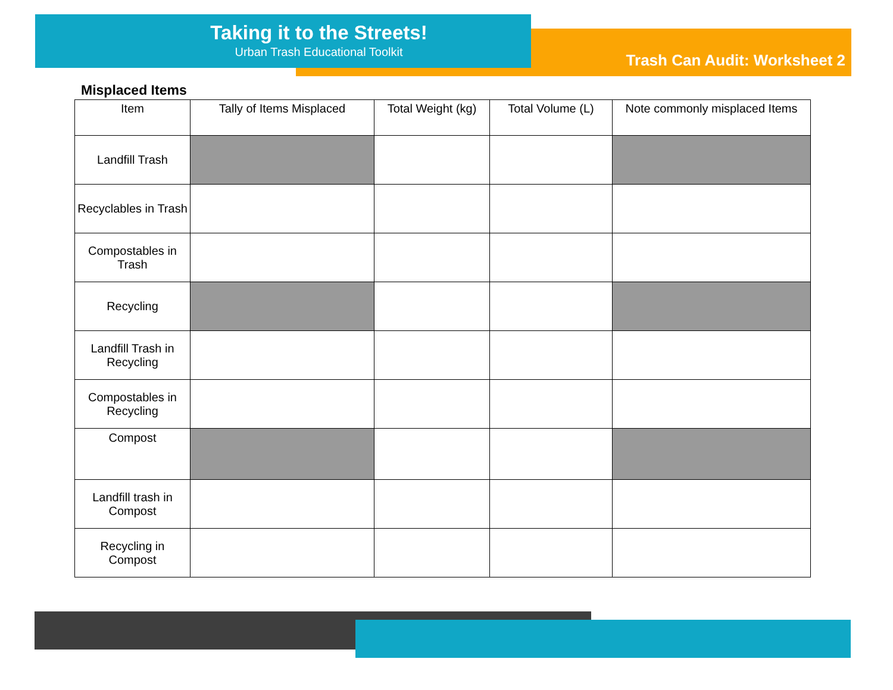Taking it to the Streets!
Urban Trash Educational Toolkit
Trash Can Audit: Worksheet 2
Misplaced Items
| Item | Tally of Items Misplaced | Total Weight (kg) | Total Volume (L) | Note commonly misplaced Items |
| --- | --- | --- | --- | --- |
| Landfill Trash | | | | |
| Recyclables in Trash | | | | |
| Compostables in Trash | | | | |
| Recycling | | | | |
| Landfill Trash in Recycling | | | | |
| Compostables in Recycling | | | | |
| Compost | | | | |
| Landfill trash in Compost | | | | |
| Recycling in Compost | | | | |